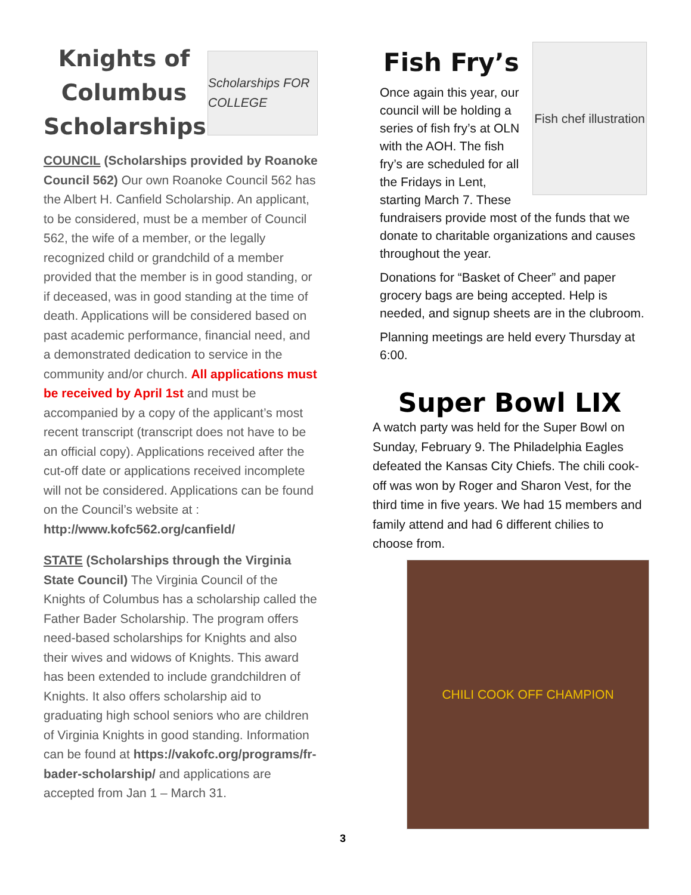Knights of Columbus Scholarships
Scholarships FOR COLLEGE
COUNCIL (Scholarships provided by Roanoke Council 562) Our own Roanoke Council 562 has the Albert H. Canfield Scholarship. An applicant, to be considered, must be a member of Council 562, the wife of a member, or the legally recognized child or grandchild of a member provided that the member is in good standing, or if deceased, was in good standing at the time of death. Applications will be considered based on past academic performance, financial need, and a demonstrated dedication to service in the community and/or church. All applications must be received by April 1st and must be accompanied by a copy of the applicant’s most recent transcript (transcript does not have to be an official copy). Applications received after the cut-off date or applications received incomplete will not be considered. Applications can be found on the Council’s website at : http://www.kofc562.org/canfield/
STATE (Scholarships through the Virginia State Council) The Virginia Council of the Knights of Columbus has a scholarship called the Father Bader Scholarship. The program offers need-based scholarships for Knights and also their wives and widows of Knights. This award has been extended to include grandchildren of Knights. It also offers scholarship aid to graduating high school seniors who are children of Virginia Knights in good standing. Information can be found at https://vakofc.org/programs/fr-bader-scholarship/ and applications are accepted from Jan 1 – March 31.
Fish chef illustration
Fish Fry’s
Once again this year, our council will be holding a series of fish fry’s at OLN with the AOH. The fish fry’s are scheduled for all the Fridays in Lent, starting March 7. These fundraisers provide most of the funds that we donate to charitable organizations and causes throughout the year.
Donations for “Basket of Cheer” and paper grocery bags are being accepted. Help is needed, and signup sheets are in the clubroom.
Planning meetings are held every Thursday at 6:00.
Super Bowl LIX
A watch party was held for the Super Bowl on Sunday, February 9. The Philadelphia Eagles defeated the Kansas City Chiefs. The chili cook-off was won by Roger and Sharon Vest, for the third time in five years. We had 15 members and family attend and had 6 different chilies to choose from.
CHILI COOK OFF CHAMPION
3